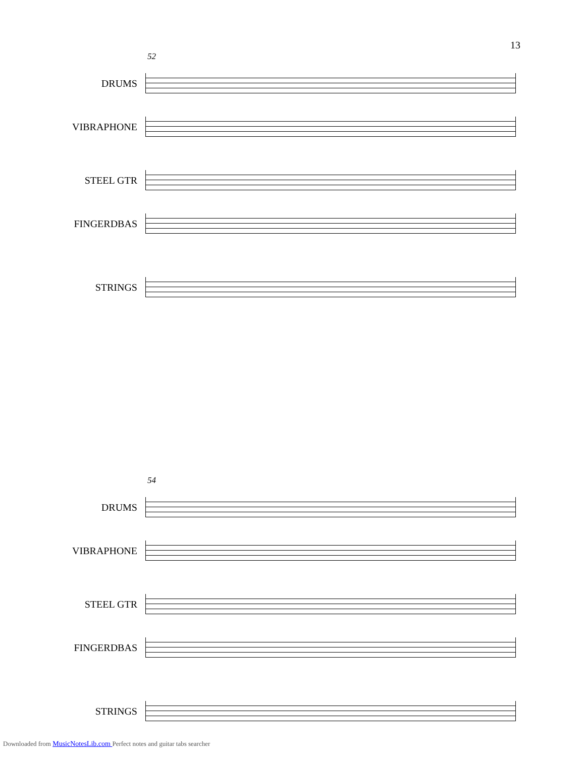13
52
DRUMS
VIBRAPHONE
STEEL GTR
FINGERDBAS
STRINGS
54
DRUMS
VIBRAPHONE
STEEL GTR
FINGERDBAS
STRINGS
Downloaded from MusicNotesLib.com Perfect notes and guitar tabs searcher